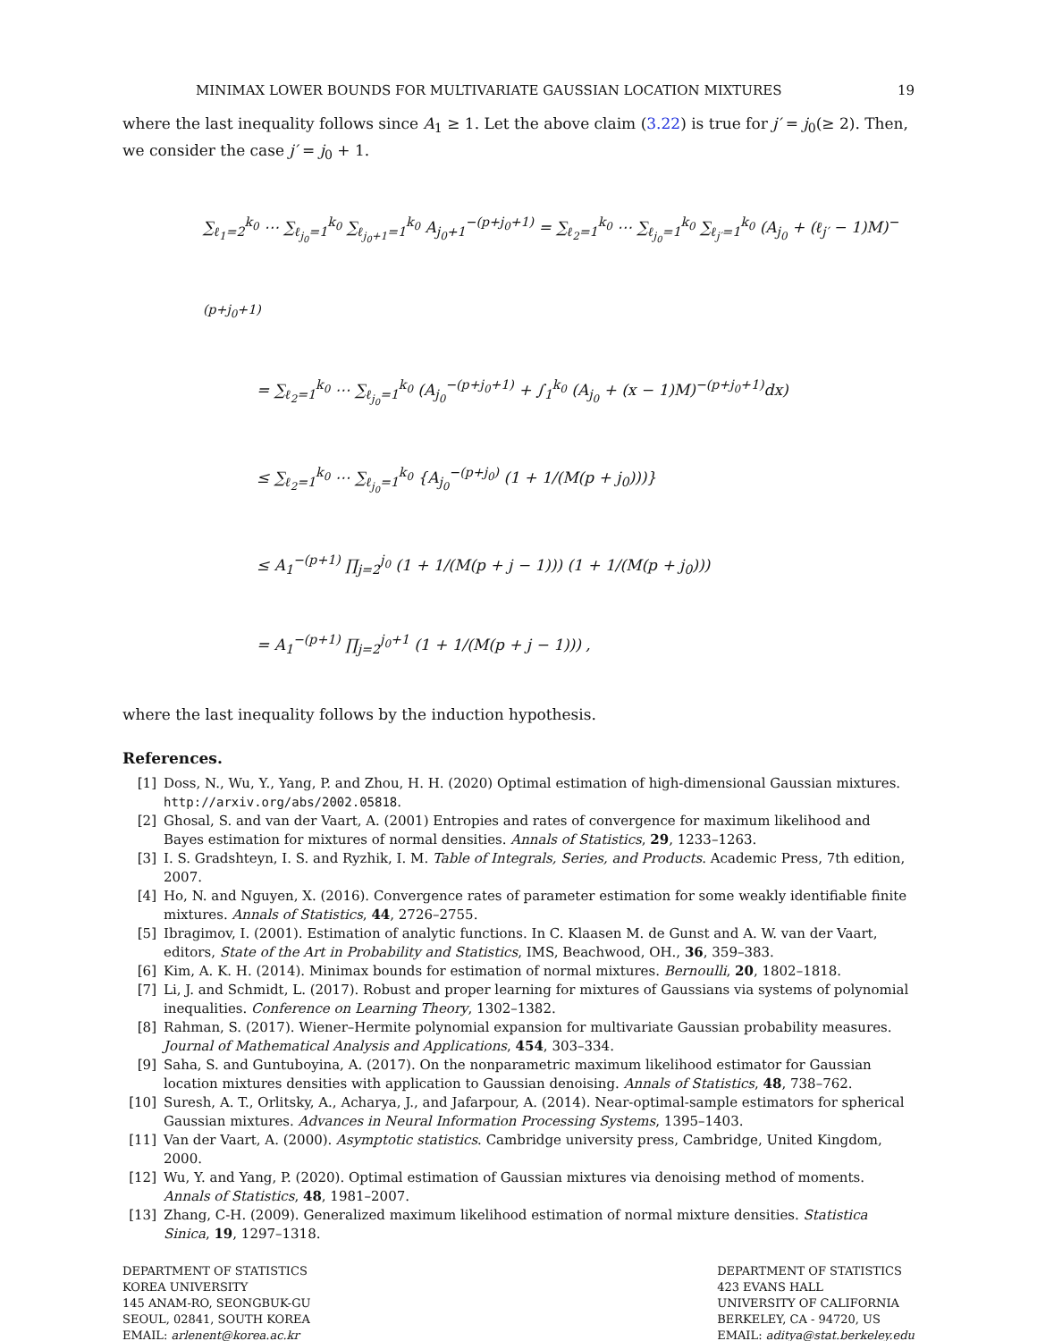MINIMAX LOWER BOUNDS FOR MULTIVARIATE GAUSSIAN LOCATION MIXTURES 19
where the last inequality follows since A<sub>1</sub> ≥ 1. Let the above claim (3.22) is true for j′ = j<sub>0</sub>(≥ 2). Then, we consider the case j′ = j<sub>0</sub> + 1.
∑<sub>ℓ<sub>1</sub>=2</sub><sup>k<sub>0</sub></sup> ⋯ ∑<sub>ℓ<sub>j<sub>0</sub></sub>=1</sub><sup>k<sub>0</sub></sup> ∑<sub>ℓ<sub>j<sub>0</sub>+1</sub>=1</sub><sup>k<sub>0</sub></sup> A<sub>j<sub>0</sub>+1</sub><sup>−(p+j<sub>0</sub>+1)</sup> = ∑<sub>ℓ<sub>2</sub>=1</sub><sup>k<sub>0</sub></sup> ⋯ ∑<sub>ℓ<sub>j<sub>0</sub></sub>=1</sub><sup>k<sub>0</sub></sup> ∑<sub>ℓ<sub>j′</sub>=1</sub><sup>k<sub>0</sub></sup> (A<sub>j<sub>0</sub></sub> + (ℓ<sub>j′</sub> − 1)M)<sup>−(p+j<sub>0</sub>+1)</sup>
= ∑<sub>ℓ<sub>2</sub>=1</sub><sup>k<sub>0</sub></sup> ⋯ ∑<sub>ℓ<sub>j<sub>0</sub></sub>=1</sub><sup>k<sub>0</sub></sup> (A<sub>j<sub>0</sub></sub><sup>−(p+j<sub>0</sub>+1)</sup> + ∫<sub>1</sub><sup>k<sub>0</sub></sup> (A<sub>j<sub>0</sub></sub> + (x − 1)M)<sup>−(p+j<sub>0</sub>+1)</sup>dx)
≤ ∑<sub>ℓ<sub>2</sub>=1</sub><sup>k<sub>0</sub></sup> ⋯ ∑<sub>ℓ<sub>j<sub>0</sub></sub>=1</sub><sup>k<sub>0</sub></sup> {A<sub>j<sub>0</sub></sub><sup>−(p+j<sub>0</sub>)</sup> (1 + 1/(M(p + j<sub>0</sub>)))}
≤ A<sub>1</sub><sup>−(p+1)</sup> ∏<sub>j=2</sub><sup>j<sub>0</sub></sup> (1 + 1/(M(p + j − 1))) (1 + 1/(M(p + j<sub>0</sub>)))
= A<sub>1</sub><sup>−(p+1)</sup> ∏<sub>j=2</sub><sup>j<sub>0</sub>+1</sup> (1 + 1/(M(p + j − 1))) ,
where the last inequality follows by the induction hypothesis.
References.
[1] Doss, N., Wu, Y., Yang, P. and Zhou, H. H. (2020) Optimal estimation of high-dimensional Gaussian mixtures. http://arxiv.org/abs/2002.05818.
[2] Ghosal, S. and van der Vaart, A. (2001) Entropies and rates of convergence for maximum likelihood and Bayes estimation for mixtures of normal densities. Annals of Statistics, 29, 1233–1263.
[3] I. S. Gradshteyn, I. S. and Ryzhik, I. M. Table of Integrals, Series, and Products. Academic Press, 7th edition, 2007.
[4] Ho, N. and Nguyen, X. (2016). Convergence rates of parameter estimation for some weakly identifiable finite mixtures. Annals of Statistics, 44, 2726–2755.
[5] Ibragimov, I. (2001). Estimation of analytic functions. In C. Klaasen M. de Gunst and A. W. van der Vaart, editors, State of the Art in Probability and Statistics, IMS, Beachwood, OH., 36, 359–383.
[6] Kim, A. K. H. (2014). Minimax bounds for estimation of normal mixtures. Bernoulli, 20, 1802–1818.
[7] Li, J. and Schmidt, L. (2017). Robust and proper learning for mixtures of Gaussians via systems of polynomial inequalities. Conference on Learning Theory, 1302–1382.
[8] Rahman, S. (2017). Wiener–Hermite polynomial expansion for multivariate Gaussian probability measures. Journal of Mathematical Analysis and Applications, 454, 303–334.
[9] Saha, S. and Guntuboyina, A. (2017). On the nonparametric maximum likelihood estimator for Gaussian location mixtures densities with application to Gaussian denoising. Annals of Statistics, 48, 738–762.
[10] Suresh, A. T., Orlitsky, A., Acharya, J., and Jafarpour, A. (2014). Near-optimal-sample estimators for spherical Gaussian mixtures. Advances in Neural Information Processing Systems, 1395–1403.
[11] Van der Vaart, A. (2000). Asymptotic statistics. Cambridge university press, Cambridge, United Kingdom, 2000.
[12] Wu, Y. and Yang, P. (2020). Optimal estimation of Gaussian mixtures via denoising method of moments. Annals of Statistics, 48, 1981–2007.
[13] Zhang, C-H. (2009). Generalized maximum likelihood estimation of normal mixture densities. Statistica Sinica, 19, 1297–1318.
DEPARTMENT OF STATISTICS
KOREA UNIVERSITY
145 ANAM-RO, SEONGBUK-GU
SEOUL, 02841, SOUTH KOREA
EMAIL: arlenent@korea.ac.kr
DEPARTMENT OF STATISTICS
423 EVANS HALL
UNIVERSITY OF CALIFORNIA
BERKELEY, CA - 94720, US
EMAIL: aditya@stat.berkeley.edu